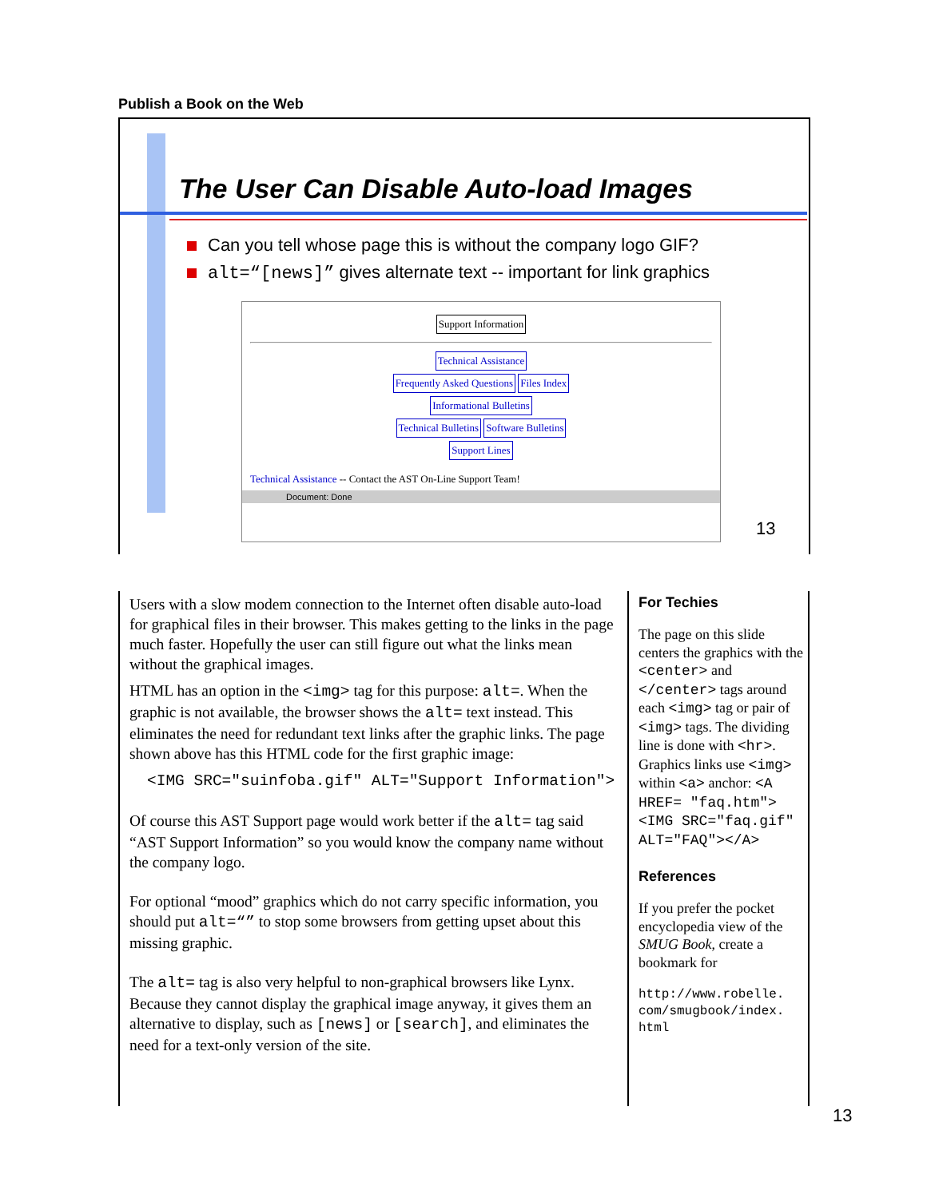Publish a Book on the Web
The User Can Disable Auto-load Images
Can you tell whose page this is without the company logo GIF?
alt=“[news]” gives alternate text -- important for link graphics
Support Information
Technical Assistance
Frequently Asked Questions Files Index
Informational Bulletins
Technical Bulletins Software Bulletins
Support Lines
Technical Assistance -- Contact the AST On-Line Support Team!
Document: Done
13
Users with a slow modem connection to the Internet often disable auto-load for graphical files in their browser. This makes getting to the links in the page much faster. Hopefully the user can still figure out what the links mean without the graphical images.
HTML has an option in the <img> tag for this purpose: alt=. When the graphic is not available, the browser shows the alt= text instead. This eliminates the need for redundant text links after the graphic links. The page shown above has this HTML code for the first graphic image:
<IMG SRC="suinfoba.gif" ALT="Support Information">
Of course this AST Support page would work better if the alt= tag said “AST Support Information” so you would know the company name without the company logo.
For optional “mood” graphics which do not carry specific information, you should put alt=“” to stop some browsers from getting upset about this missing graphic.
The alt= tag is also very helpful to non-graphical browsers like Lynx. Because they cannot display the graphical image anyway, it gives them an alternative to display, such as [news] or [search], and eliminates the need for a text-only version of the site.
For Techies
The page on this slide centers the graphics with the <center> and </center> tags around each <img> tag or pair of <img> tags. The dividing line is done with <hr>. Graphics links use <img> within <a> anchor: <A HREF= "faq.htm"> <IMG SRC="faq.gif" ALT="FAQ"></A>
References
If you prefer the pocket encyclopedia view of the SMUG Book, create a bookmark for
http://www.robelle.
com/smugbook/index.
html
13